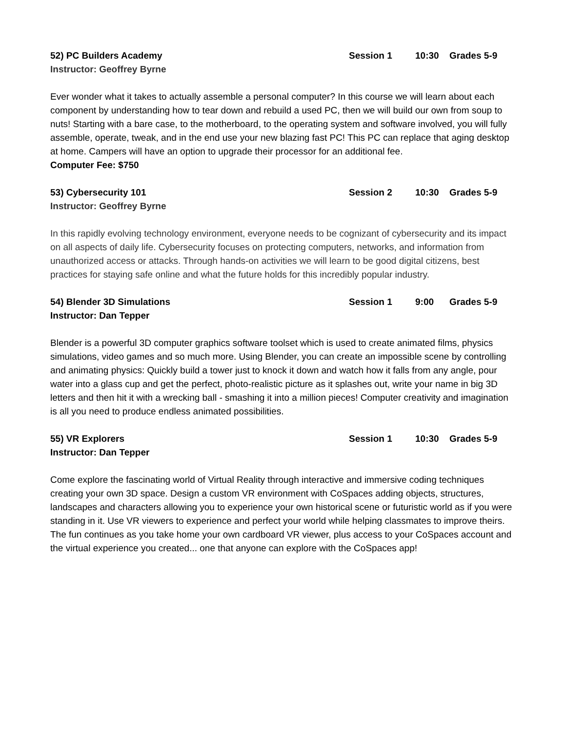52) PC Builders Academy Session 1 10:30 Grades 5-9
Instructor: Geoffrey Byrne
Ever wonder what it takes to actually assemble a personal computer? In this course we will learn about each component by understanding how to tear down and rebuild a used PC, then we will build our own from soup to nuts! Starting with a bare case, to the motherboard, to the operating system and software involved, you will fully assemble, operate, tweak, and in the end use your new blazing fast PC! This PC can replace that aging desktop at home. Campers will have an option to upgrade their processor for an additional fee.
Computer Fee: $750
53) Cybersecurity 101 Session 2 10:30 Grades 5-9
Instructor: Geoffrey Byrne
In this rapidly evolving technology environment, everyone needs to be cognizant of cybersecurity and its impact on all aspects of daily life. Cybersecurity focuses on protecting computers, networks, and information from unauthorized access or attacks. Through hands-on activities we will learn to be good digital citizens, best practices for staying safe online and what the future holds for this incredibly popular industry.
54) Blender 3D Simulations Session 1 9:00 Grades 5-9
Instructor: Dan Tepper
Blender is a powerful 3D computer graphics software toolset which is used to create animated films, physics simulations, video games and so much more. Using Blender, you can create an impossible scene by controlling and animating physics: Quickly build a tower just to knock it down and watch how it falls from any angle, pour water into a glass cup and get the perfect, photo-realistic picture as it splashes out, write your name in big 3D letters and then hit it with a wrecking ball - smashing it into a million pieces! Computer creativity and imagination is all you need to produce endless animated possibilities.
55) VR Explorers Session 1 10:30 Grades 5-9
Instructor: Dan Tepper
Come explore the fascinating world of Virtual Reality through interactive and immersive coding techniques creating your own 3D space. Design a custom VR environment with CoSpaces adding objects, structures, landscapes and characters allowing you to experience your own historical scene or futuristic world as if you were standing in it. Use VR viewers to experience and perfect your world while helping classmates to improve theirs. The fun continues as you take home your own cardboard VR viewer, plus access to your CoSpaces account and the virtual experience you created... one that anyone can explore with the CoSpaces app!